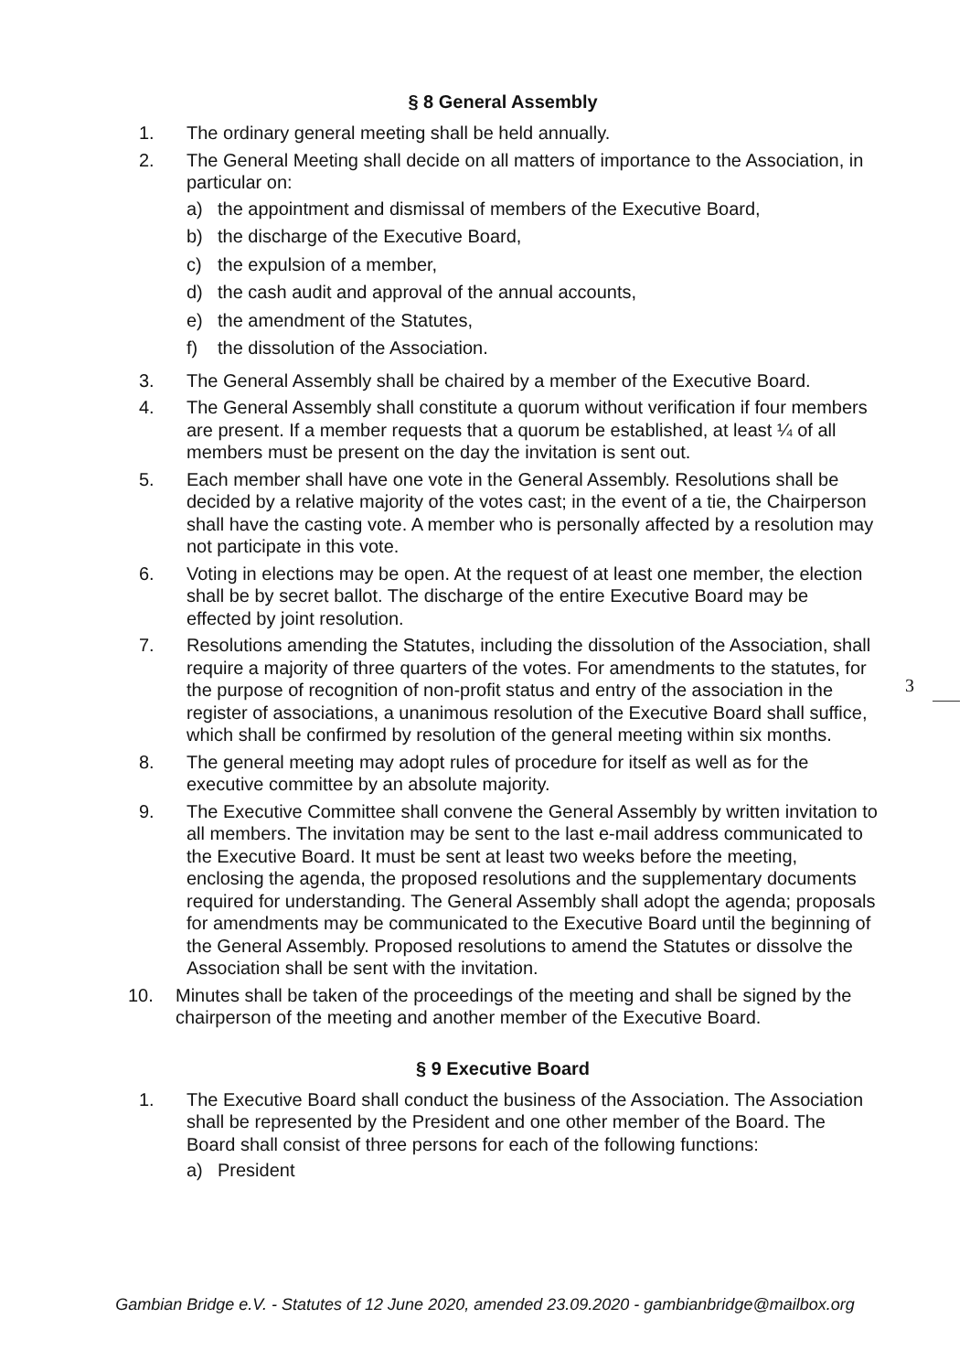§ 8 General Assembly
1. The ordinary general meeting shall be held annually.
2. The General Meeting shall decide on all matters of importance to the Association, in particular on:
a) the appointment and dismissal of members of the Executive Board,
b) the discharge of the Executive Board,
c) the expulsion of a member,
d) the cash audit and approval of the annual accounts,
e) the amendment of the Statutes,
f) the dissolution of the Association.
3. The General Assembly shall be chaired by a member of the Executive Board.
4. The General Assembly shall constitute a quorum without verification if four members are present. If a member requests that a quorum be established, at least ¼ of all members must be present on the day the invitation is sent out.
5. Each member shall have one vote in the General Assembly. Resolutions shall be decided by a relative majority of the votes cast; in the event of a tie, the Chairperson shall have the casting vote. A member who is personally affected by a resolution may not participate in this vote.
6. Voting in elections may be open. At the request of at least one member, the election shall be by secret ballot. The discharge of the entire Executive Board may be effected by joint resolution.
7. Resolutions amending the Statutes, including the dissolution of the Association, shall require a majority of three quarters of the votes. For amendments to the statutes, for the purpose of recognition of non-profit status and entry of the association in the register of associations, a unanimous resolution of the Executive Board shall suffice, which shall be confirmed by resolution of the general meeting within six months.
8. The general meeting may adopt rules of procedure for itself as well as for the executive committee by an absolute majority.
9. The Executive Committee shall convene the General Assembly by written invitation to all members. The invitation may be sent to the last e-mail address communicated to the Executive Board. It must be sent at least two weeks before the meeting, enclosing the agenda, the proposed resolutions and the supplementary documents required for understanding. The General Assembly shall adopt the agenda; proposals for amendments may be communicated to the Executive Board until the beginning of the General Assembly. Proposed resolutions to amend the Statutes or dissolve the Association shall be sent with the invitation.
10. Minutes shall be taken of the proceedings of the meeting and shall be signed by the chairperson of the meeting and another member of the Executive Board.
§ 9 Executive Board
1. The Executive Board shall conduct the business of the Association. The Association shall be represented by the President and one other member of the Board. The Board shall consist of three persons for each of the following functions:
a) President
3
Gambian Bridge e.V. - Statutes of 12 June 2020, amended 23.09.2020 - gambianbridge@mailbox.org